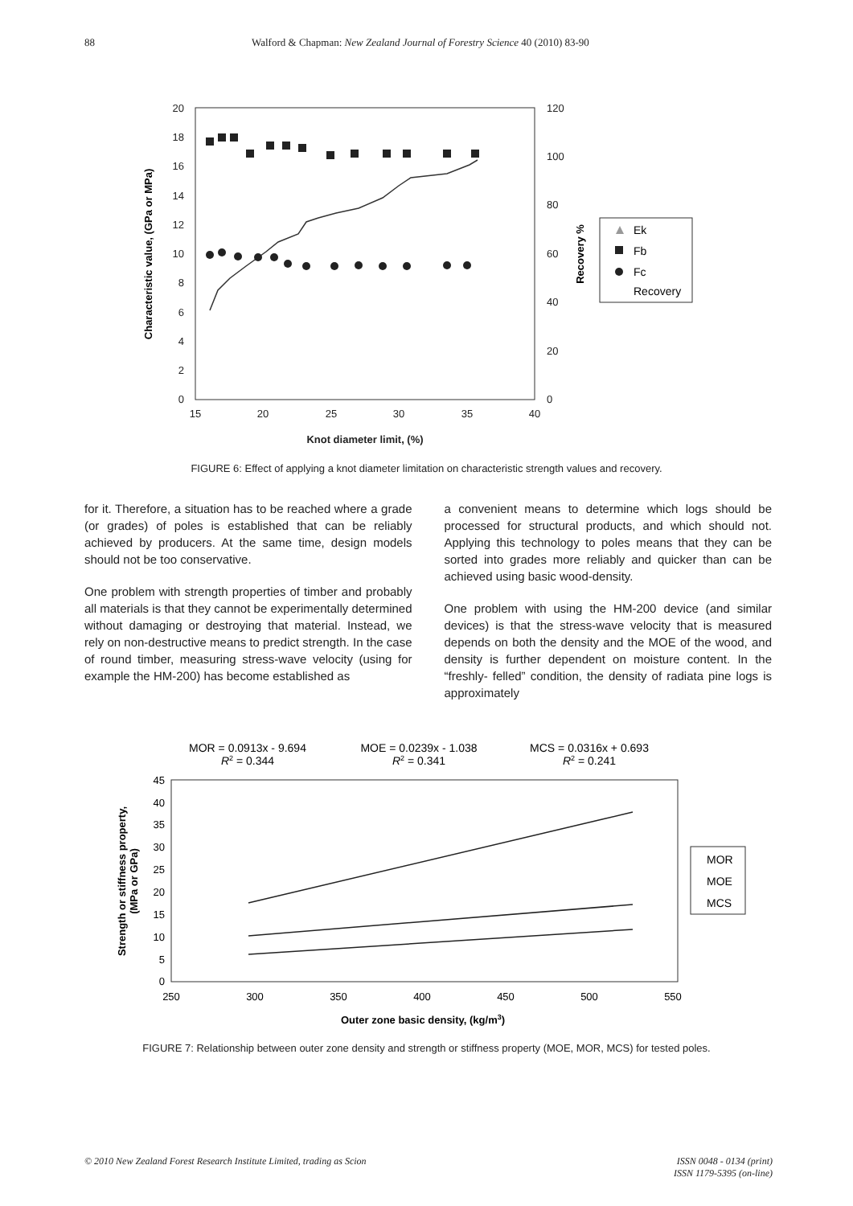88 Walford & Chapman: New Zealand Journal of Forestry Science 40 (2010) 83-90
0
2
4
6
8
10
12
14
16
18
20
0
20
40
60
80
100
120
15
20
25
30
35
40
Knot diameter limit, (%)
Characteristic value, (GPa or MPa)
Recovery %
Ek
Fb
Fc
Recovery
FIGURE 6: Effect of applying a knot diameter limitation on characteristic strength values and recovery.
for it. Therefore, a situation has to be reached where a grade (or grades) of poles is established that can be reliably achieved by producers. At the same time, design models should not be too conservative.
One problem with strength properties of timber and probably all materials is that they cannot be experimentally determined without damaging or destroying that material. Instead, we rely on non-destructive means to predict strength. In the case of round timber, measuring stress-wave velocity (using for example the HM-200) has become established as
a convenient means to determine which logs should be processed for structural products, and which should not. Applying this technology to poles means that they can be sorted into grades more reliably and quicker than can be achieved using basic wood-density.
One problem with using the HM-200 device (and similar devices) is that the stress-wave velocity that is measured depends on both the density and the MOE of the wood, and density is further dependent on moisture content. In the “freshly- felled” condition, the density of radiata pine logs is approximately
MOR = 0.0913x - 9.694
R2 = 0.344
MOE = 0.0239x - 1.038
R2 = 0.341
MCS = 0.0316x + 0.693
R2 = 0.241
0
5
10
15
20
25
30
35
40
45
250
300
350
400
450
500
550
Outer zone basic density, (kg/m3)
Strength or stiffness property,
(MPa or GPa)
MOR
MOE
MCS
FIGURE 7: Relationship between outer zone density and strength or stiffness property (MOE, MOR, MCS) for tested poles.
© 2010 New Zealand Forest Research Institute Limited, trading as Scion ISSN 0048 - 0134 (print)
ISSN 1179-5395 (on-line)